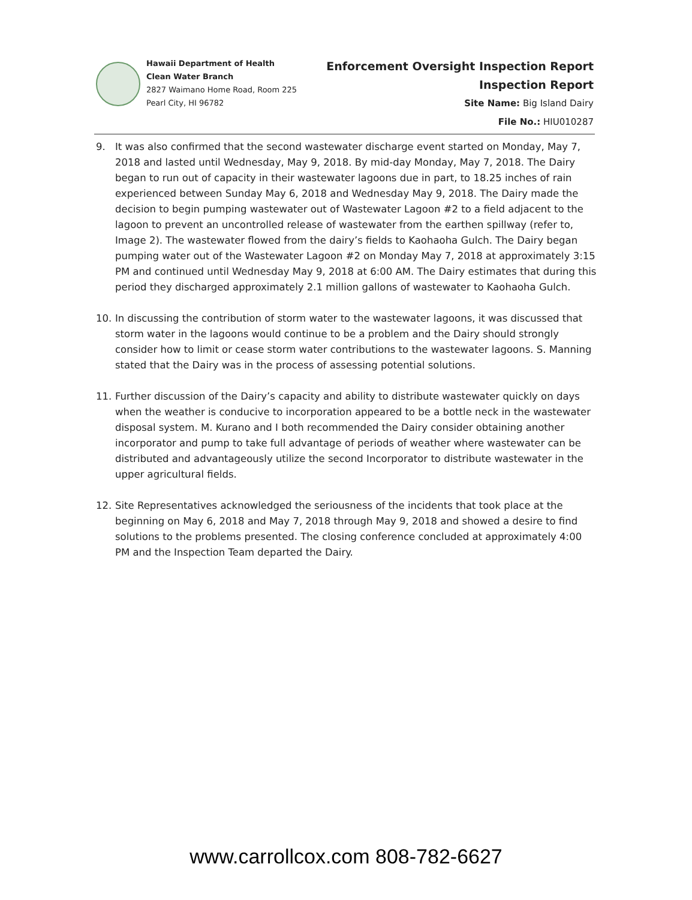Hawaii Department of Health
Clean Water Branch
2827 Waimano Home Road, Room 225
Pearl City, HI 96782
Enforcement Oversight Inspection Report
Inspection Report
Site Name: Big Island Dairy
File No.: HIU010287
9. It was also confirmed that the second wastewater discharge event started on Monday, May 7, 2018 and lasted until Wednesday, May 9, 2018. By mid-day Monday, May 7, 2018. The Dairy began to run out of capacity in their wastewater lagoons due in part, to 18.25 inches of rain experienced between Sunday May 6, 2018 and Wednesday May 9, 2018. The Dairy made the decision to begin pumping wastewater out of Wastewater Lagoon #2 to a field adjacent to the lagoon to prevent an uncontrolled release of wastewater from the earthen spillway (refer to, Image 2). The wastewater flowed from the dairy’s fields to Kaohaoha Gulch. The Dairy began pumping water out of the Wastewater Lagoon #2 on Monday May 7, 2018 at approximately 3:15 PM and continued until Wednesday May 9, 2018 at 6:00 AM. The Dairy estimates that during this period they discharged approximately 2.1 million gallons of wastewater to Kaohaoha Gulch.
10. In discussing the contribution of storm water to the wastewater lagoons, it was discussed that storm water in the lagoons would continue to be a problem and the Dairy should strongly consider how to limit or cease storm water contributions to the wastewater lagoons. S. Manning stated that the Dairy was in the process of assessing potential solutions.
11. Further discussion of the Dairy’s capacity and ability to distribute wastewater quickly on days when the weather is conducive to incorporation appeared to be a bottle neck in the wastewater disposal system. M. Kurano and I both recommended the Dairy consider obtaining another incorporator and pump to take full advantage of periods of weather where wastewater can be distributed and advantageously utilize the second Incorporator to distribute wastewater in the upper agricultural fields.
12. Site Representatives acknowledged the seriousness of the incidents that took place at the beginning on May 6, 2018 and May 7, 2018 through May 9, 2018 and showed a desire to find solutions to the problems presented. The closing conference concluded at approximately 4:00 PM and the Inspection Team departed the Dairy.
www.carrollcox.com 808-782-6627